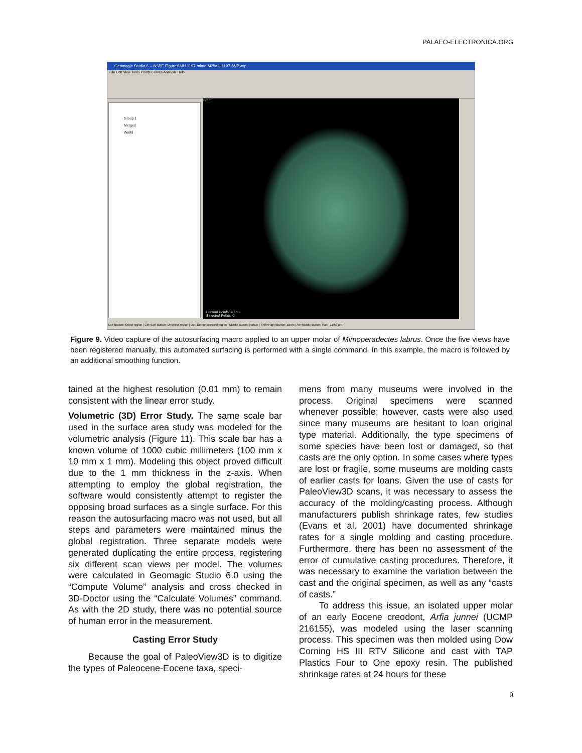PALAEO-ELECTRONICA.ORG
Geomagic Studio 6 -- N:\PE Figures\MU 1197 mimo M2\MU 1197 SVP.wrp
File Edit View Tools Points Curves Analysis Help
Group 1
Merged
World
Front
Current Points: 40997
Selected Points: 0
Left Button: Select region | Ctrl+Left Button: Unselect region | Del: Delete selected region | Middle Button: Rotate | Shift+Right Button: Zoom | Alt+Middle Button: Pan 11:50 am
Figure 9. Video capture of the autosurfacing macro applied to an upper molar of Mimoperadectes labrus. Once the five views have been registered manually, this automated surfacing is performed with a single command. In this example, the macro is followed by an additional smoothing function.
tained at the highest resolution (0.01 mm) to remain consistent with the linear error study.
Volumetric (3D) Error Study. The same scale bar used in the surface area study was modeled for the volumetric analysis (Figure 11). This scale bar has a known volume of 1000 cubic millimeters (100 mm x 10 mm x 1 mm). Modeling this object proved difficult due to the 1 mm thickness in the z-axis. When attempting to employ the global registration, the software would consistently attempt to register the opposing broad surfaces as a single surface. For this reason the autosurfacing macro was not used, but all steps and parameters were maintained minus the global registration. Three separate models were generated duplicating the entire process, registering six different scan views per model. The volumes were calculated in Geomagic Studio 6.0 using the “Compute Volume” analysis and cross checked in 3D-Doctor using the “Calculate Volumes” command. As with the 2D study, there was no potential source of human error in the measurement.
Casting Error Study
Because the goal of PaleoView3D is to digitize the types of Paleocene-Eocene taxa, speci-
mens from many museums were involved in the process. Original specimens were scanned whenever possible; however, casts were also used since many museums are hesitant to loan original type material. Additionally, the type specimens of some species have been lost or damaged, so that casts are the only option. In some cases where types are lost or fragile, some museums are molding casts of earlier casts for loans. Given the use of casts for PaleoView3D scans, it was necessary to assess the accuracy of the molding/casting process. Although manufacturers publish shrinkage rates, few studies (Evans et al. 2001) have documented shrinkage rates for a single molding and casting procedure. Furthermore, there has been no assessment of the error of cumulative casting procedures. Therefore, it was necessary to examine the variation between the cast and the original specimen, as well as any “casts of casts.”
To address this issue, an isolated upper molar of an early Eocene creodont, Arfia junnei (UCMP 216155), was modeled using the laser scanning process. This specimen was then molded using Dow Corning HS III RTV Silicone and cast with TAP Plastics Four to One epoxy resin. The published shrinkage rates at 24 hours for these
9